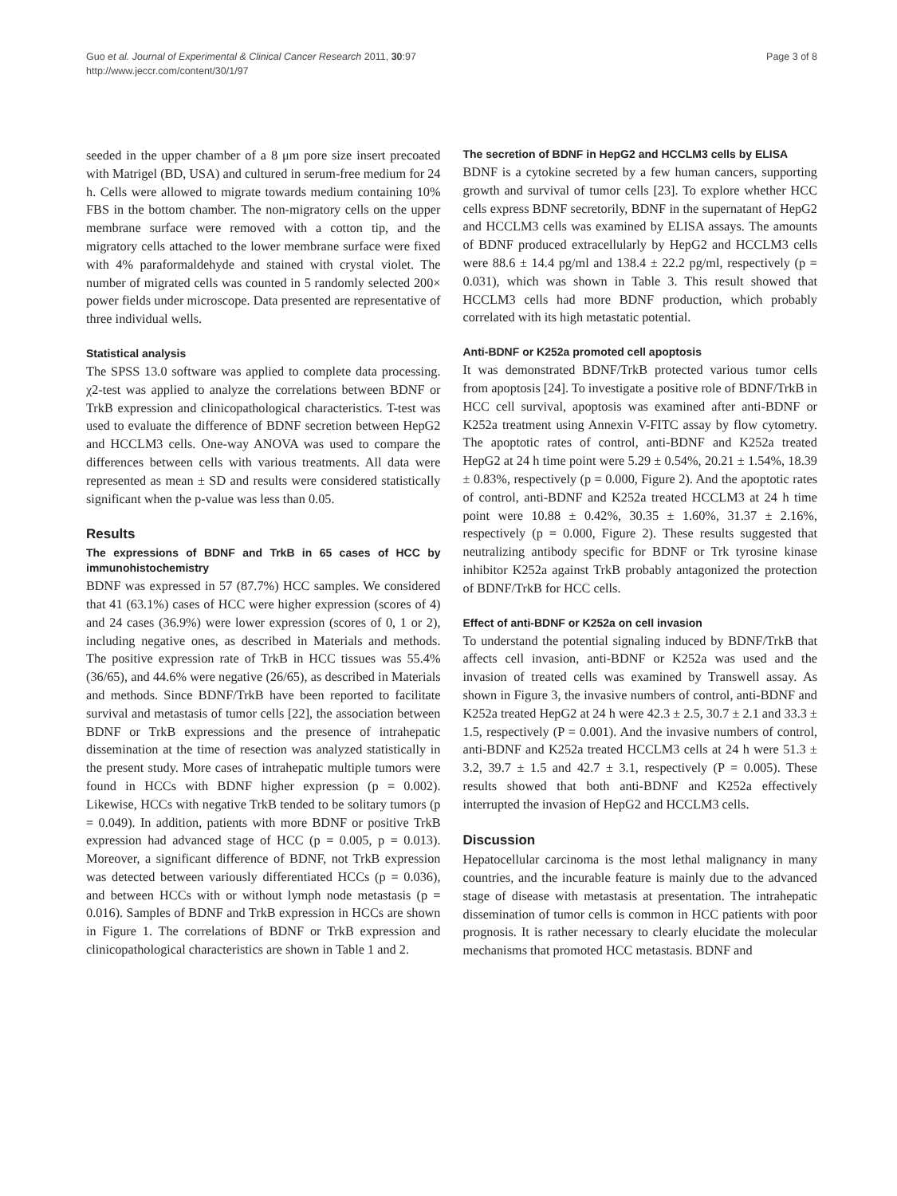Guo et al. Journal of Experimental & Clinical Cancer Research 2011, 30:97
http://www.jeccr.com/content/30/1/97
Page 3 of 8
seeded in the upper chamber of a 8 μm pore size insert precoated with Matrigel (BD, USA) and cultured in serum-free medium for 24 h. Cells were allowed to migrate towards medium containing 10% FBS in the bottom chamber. The non-migratory cells on the upper membrane surface were removed with a cotton tip, and the migratory cells attached to the lower membrane surface were fixed with 4% paraformaldehyde and stained with crystal violet. The number of migrated cells was counted in 5 randomly selected 200× power fields under microscope. Data presented are representative of three individual wells.
Statistical analysis
The SPSS 13.0 software was applied to complete data processing. χ2-test was applied to analyze the correlations between BDNF or TrkB expression and clinicopathological characteristics. T-test was used to evaluate the difference of BDNF secretion between HepG2 and HCCLM3 cells. One-way ANOVA was used to compare the differences between cells with various treatments. All data were represented as mean ± SD and results were considered statistically significant when the p-value was less than 0.05.
Results
The expressions of BDNF and TrkB in 65 cases of HCC by immunohistochemistry
BDNF was expressed in 57 (87.7%) HCC samples. We considered that 41 (63.1%) cases of HCC were higher expression (scores of 4) and 24 cases (36.9%) were lower expression (scores of 0, 1 or 2), including negative ones, as described in Materials and methods. The positive expression rate of TrkB in HCC tissues was 55.4% (36/65), and 44.6% were negative (26/65), as described in Materials and methods. Since BDNF/TrkB have been reported to facilitate survival and metastasis of tumor cells [22], the association between BDNF or TrkB expressions and the presence of intrahepatic dissemination at the time of resection was analyzed statistically in the present study. More cases of intrahepatic multiple tumors were found in HCCs with BDNF higher expression (p = 0.002). Likewise, HCCs with negative TrkB tended to be solitary tumors (p = 0.049). In addition, patients with more BDNF or positive TrkB expression had advanced stage of HCC (p = 0.005, p = 0.013). Moreover, a significant difference of BDNF, not TrkB expression was detected between variously differentiated HCCs (p = 0.036), and between HCCs with or without lymph node metastasis (p = 0.016). Samples of BDNF and TrkB expression in HCCs are shown in Figure 1. The correlations of BDNF or TrkB expression and clinicopathological characteristics are shown in Table 1 and 2.
The secretion of BDNF in HepG2 and HCCLM3 cells by ELISA
BDNF is a cytokine secreted by a few human cancers, supporting growth and survival of tumor cells [23]. To explore whether HCC cells express BDNF secretorily, BDNF in the supernatant of HepG2 and HCCLM3 cells was examined by ELISA assays. The amounts of BDNF produced extracellularly by HepG2 and HCCLM3 cells were 88.6 ± 14.4 pg/ml and 138.4 ± 22.2 pg/ml, respectively (p = 0.031), which was shown in Table 3. This result showed that HCCLM3 cells had more BDNF production, which probably correlated with its high metastatic potential.
Anti-BDNF or K252a promoted cell apoptosis
It was demonstrated BDNF/TrkB protected various tumor cells from apoptosis [24]. To investigate a positive role of BDNF/TrkB in HCC cell survival, apoptosis was examined after anti-BDNF or K252a treatment using Annexin V-FITC assay by flow cytometry. The apoptotic rates of control, anti-BDNF and K252a treated HepG2 at 24 h time point were 5.29 ± 0.54%, 20.21 ± 1.54%, 18.39 ± 0.83%, respectively (p = 0.000, Figure 2). And the apoptotic rates of control, anti-BDNF and K252a treated HCCLM3 at 24 h time point were 10.88 ± 0.42%, 30.35 ± 1.60%, 31.37 ± 2.16%, respectively (p = 0.000, Figure 2). These results suggested that neutralizing antibody specific for BDNF or Trk tyrosine kinase inhibitor K252a against TrkB probably antagonized the protection of BDNF/TrkB for HCC cells.
Effect of anti-BDNF or K252a on cell invasion
To understand the potential signaling induced by BDNF/TrkB that affects cell invasion, anti-BDNF or K252a was used and the invasion of treated cells was examined by Transwell assay. As shown in Figure 3, the invasive numbers of control, anti-BDNF and K252a treated HepG2 at 24 h were 42.3 ± 2.5, 30.7 ± 2.1 and 33.3 ± 1.5, respectively (P = 0.001). And the invasive numbers of control, anti-BDNF and K252a treated HCCLM3 cells at 24 h were 51.3 ± 3.2, 39.7 ± 1.5 and 42.7 ± 3.1, respectively (P = 0.005). These results showed that both anti-BDNF and K252a effectively interrupted the invasion of HepG2 and HCCLM3 cells.
Discussion
Hepatocellular carcinoma is the most lethal malignancy in many countries, and the incurable feature is mainly due to the advanced stage of disease with metastasis at presentation. The intrahepatic dissemination of tumor cells is common in HCC patients with poor prognosis. It is rather necessary to clearly elucidate the molecular mechanisms that promoted HCC metastasis. BDNF and